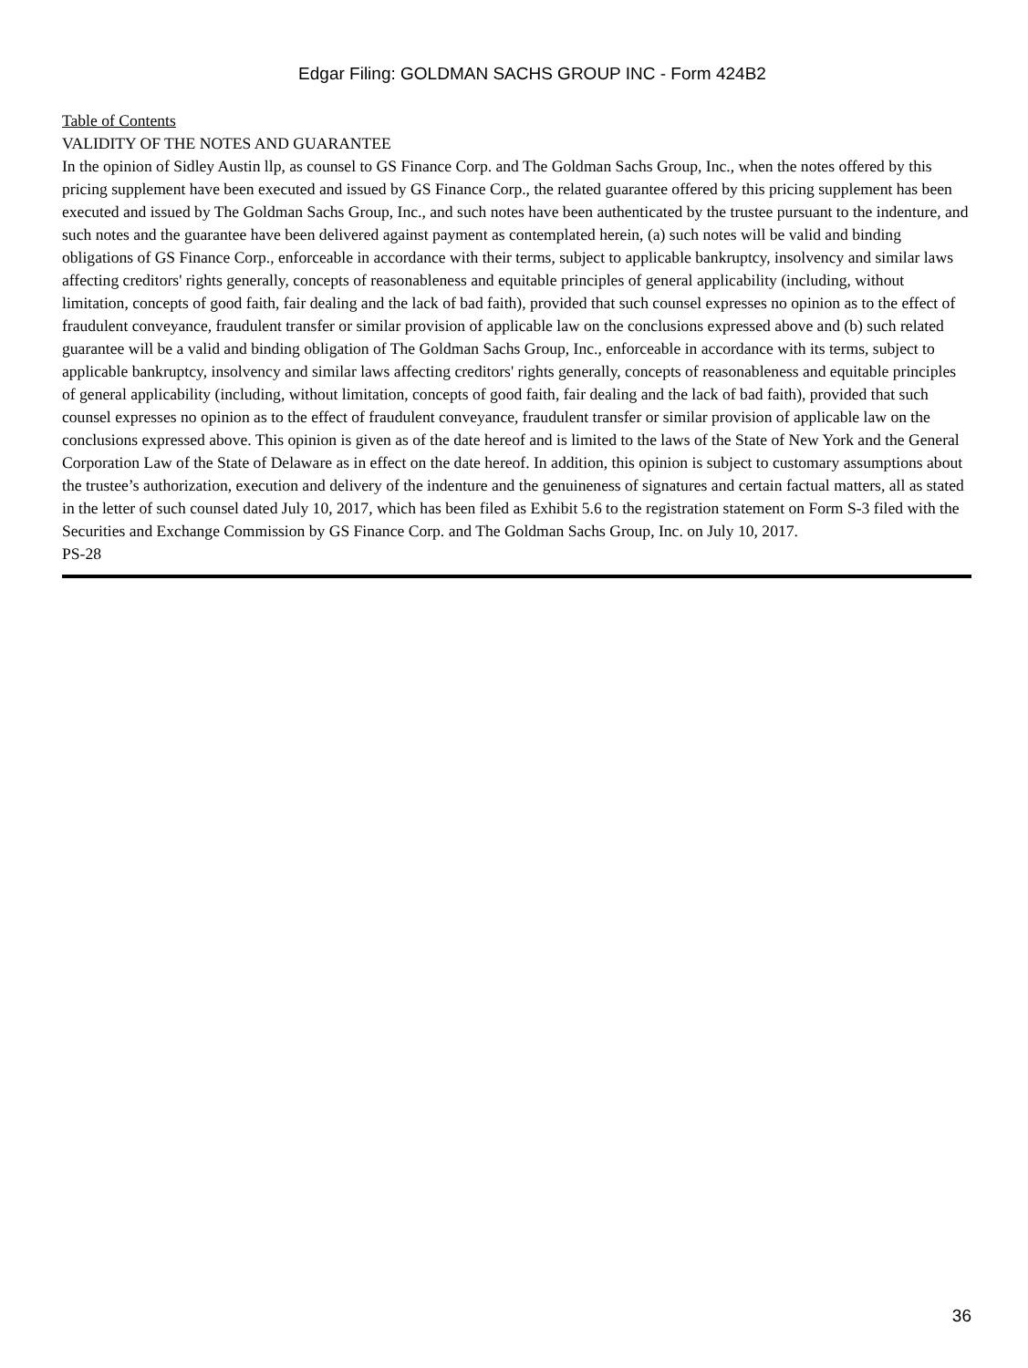Edgar Filing: GOLDMAN SACHS GROUP INC - Form 424B2
Table of Contents
VALIDITY OF THE NOTES AND GUARANTEE
In the opinion of Sidley Austin llp, as counsel to GS Finance Corp. and The Goldman Sachs Group, Inc., when the notes offered by this pricing supplement have been executed and issued by GS Finance Corp., the related guarantee offered by this pricing supplement has been executed and issued by The Goldman Sachs Group, Inc., and such notes have been authenticated by the trustee pursuant to the indenture, and such notes and the guarantee have been delivered against payment as contemplated herein, (a) such notes will be valid and binding obligations of GS Finance Corp., enforceable in accordance with their terms, subject to applicable bankruptcy, insolvency and similar laws affecting creditors' rights generally, concepts of reasonableness and equitable principles of general applicability (including, without limitation, concepts of good faith, fair dealing and the lack of bad faith), provided that such counsel expresses no opinion as to the effect of fraudulent conveyance, fraudulent transfer or similar provision of applicable law on the conclusions expressed above and (b) such related guarantee will be a valid and binding obligation of The Goldman Sachs Group, Inc., enforceable in accordance with its terms, subject to applicable bankruptcy, insolvency and similar laws affecting creditors' rights generally, concepts of reasonableness and equitable principles of general applicability (including, without limitation, concepts of good faith, fair dealing and the lack of bad faith), provided that such counsel expresses no opinion as to the effect of fraudulent conveyance, fraudulent transfer or similar provision of applicable law on the conclusions expressed above. This opinion is given as of the date hereof and is limited to the laws of the State of New York and the General Corporation Law of the State of Delaware as in effect on the date hereof. In addition, this opinion is subject to customary assumptions about the trustee’s authorization, execution and delivery of the indenture and the genuineness of signatures and certain factual matters, all as stated in the letter of such counsel dated July 10, 2017, which has been filed as Exhibit 5.6 to the registration statement on Form S-3 filed with the Securities and Exchange Commission by GS Finance Corp. and The Goldman Sachs Group, Inc. on July 10, 2017.
PS-28
36